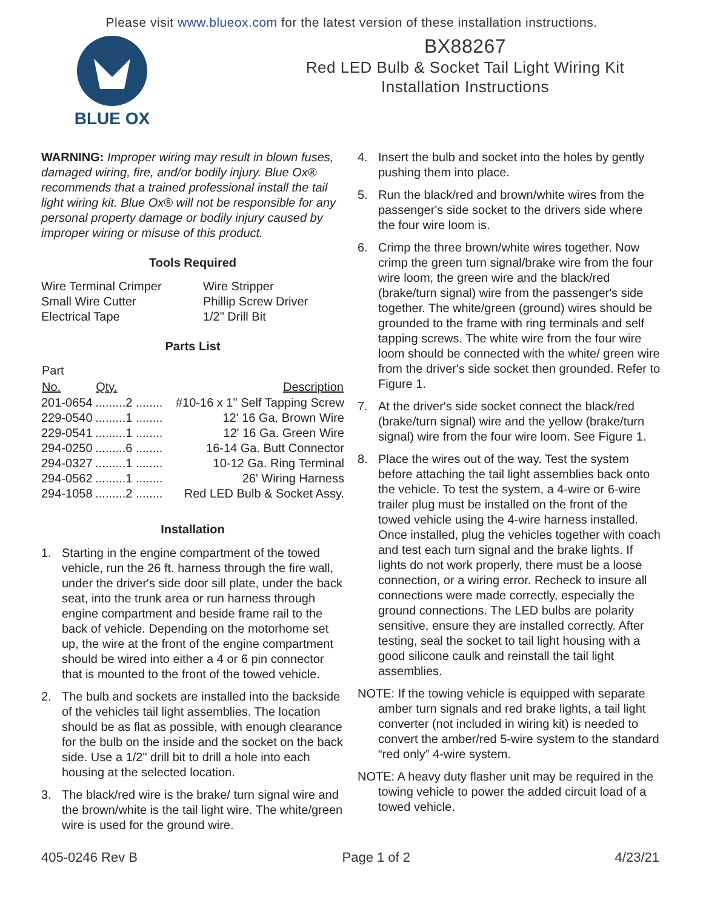Please visit www.blueox.com for the latest version of these installation instructions.
BLUE OX
BX88267
Red LED Bulb & Socket Tail Light Wiring Kit
Installation Instructions
WARNING: Improper wiring may result in blown fuses, damaged wiring, fire, and/or bodily injury. Blue Ox® recommends that a trained professional install the tail light wiring kit. Blue Ox® will not be responsible for any personal property damage or bodily injury caused by improper wiring or misuse of this product.
Tools Required
| Wire Terminal Crimper | Wire Stripper |
| Small Wire Cutter | Phillip Screw Driver |
| Electrical Tape | 1/2" Drill Bit |
Parts List
| Part | | |
| --- | --- | --- |
| No. | Qty. | Description |
| 201-0654 | .........2 ........ | #10-16 x 1" Self Tapping Screw |
| 229-0540 | .........1 ........ | 12' 16 Ga. Brown Wire |
| 229-0541 | .........1 ........ | 12' 16 Ga. Green Wire |
| 294-0250 | .........6 ........ | 16-14 Ga. Butt Connector |
| 294-0327 | .........1 ........ | 10-12 Ga. Ring Terminal |
| 294-0562 | .........1 ........ | 26' Wiring Harness |
| 294-1058 | .........2 ........ | Red LED Bulb & Socket Assy. |
Installation
1. Starting in the engine compartment of the towed vehicle, run the 26 ft. harness through the fire wall, under the driver's side door sill plate, under the back seat, into the trunk area or run harness through engine compartment and beside frame rail to the back of vehicle. Depending on the motorhome set up, the wire at the front of the engine compartment should be wired into either a 4 or 6 pin connector that is mounted to the front of the towed vehicle.
2. The bulb and sockets are installed into the backside of the vehicles tail light assemblies. The location should be as flat as possible, with enough clearance for the bulb on the inside and the socket on the back side. Use a 1/2" drill bit to drill a hole into each housing at the selected location.
3. The black/red wire is the brake/ turn signal wire and the brown/white is the tail light wire. The white/green wire is used for the ground wire.
4. Insert the bulb and socket into the holes by gently pushing them into place.
5. Run the black/red and brown/white wires from the passenger's side socket to the drivers side where the four wire loom is.
6. Crimp the three brown/white wires together. Now crimp the green turn signal/brake wire from the four wire loom, the green wire and the black/red (brake/turn signal) wire from the passenger's side together. The white/green (ground) wires should be grounded to the frame with ring terminals and self tapping screws. The white wire from the four wire loom should be connected with the white/ green wire from the driver's side socket then grounded. Refer to Figure 1.
7. At the driver's side socket connect the black/red (brake/turn signal) wire and the yellow (brake/turn signal) wire from the four wire loom. See Figure 1.
8. Place the wires out of the way. Test the system before attaching the tail light assemblies back onto the vehicle. To test the system, a 4-wire or 6-wire trailer plug must be installed on the front of the towed vehicle using the 4-wire harness installed. Once installed, plug the vehicles together with coach and test each turn signal and the brake lights. If lights do not work properly, there must be a loose connection, or a wiring error. Recheck to insure all connections were made correctly, especially the ground connections. The LED bulbs are polarity sensitive, ensure they are installed correctly. After testing, seal the socket to tail light housing with a good silicone caulk and reinstall the tail light assemblies.
NOTE: If the towing vehicle is equipped with separate amber turn signals and red brake lights, a tail light converter (not included in wiring kit) is needed to convert the amber/red 5-wire system to the standard “red only” 4-wire system.
NOTE: A heavy duty flasher unit may be required in the towing vehicle to power the added circuit load of a towed vehicle.
405-0246 Rev B Page 1 of 2 4/23/21